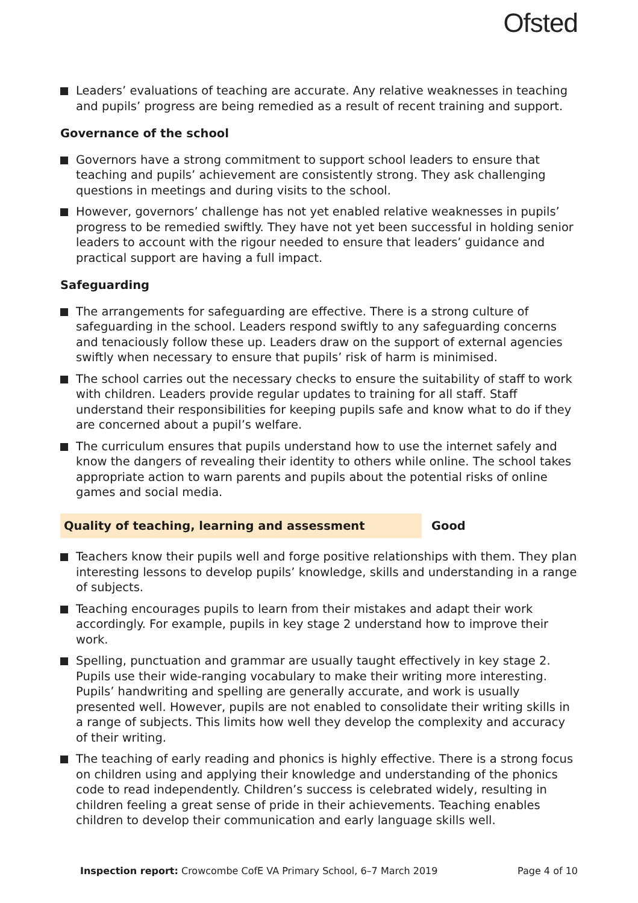Ofsted
Leaders’ evaluations of teaching are accurate. Any relative weaknesses in teaching and pupils’ progress are being remedied as a result of recent training and support.
Governance of the school
Governors have a strong commitment to support school leaders to ensure that teaching and pupils’ achievement are consistently strong. They ask challenging questions in meetings and during visits to the school.
However, governors’ challenge has not yet enabled relative weaknesses in pupils’ progress to be remedied swiftly. They have not yet been successful in holding senior leaders to account with the rigour needed to ensure that leaders’ guidance and practical support are having a full impact.
Safeguarding
The arrangements for safeguarding are effective. There is a strong culture of safeguarding in the school. Leaders respond swiftly to any safeguarding concerns and tenaciously follow these up. Leaders draw on the support of external agencies swiftly when necessary to ensure that pupils’ risk of harm is minimised.
The school carries out the necessary checks to ensure the suitability of staff to work with children. Leaders provide regular updates to training for all staff. Staff understand their responsibilities for keeping pupils safe and know what to do if they are concerned about a pupil’s welfare.
The curriculum ensures that pupils understand how to use the internet safely and know the dangers of revealing their identity to others while online. The school takes appropriate action to warn parents and pupils about the potential risks of online games and social media.
Quality of teaching, learning and assessment Good
Teachers know their pupils well and forge positive relationships with them. They plan interesting lessons to develop pupils’ knowledge, skills and understanding in a range of subjects.
Teaching encourages pupils to learn from their mistakes and adapt their work accordingly. For example, pupils in key stage 2 understand how to improve their work.
Spelling, punctuation and grammar are usually taught effectively in key stage 2. Pupils use their wide-ranging vocabulary to make their writing more interesting. Pupils’ handwriting and spelling are generally accurate, and work is usually presented well. However, pupils are not enabled to consolidate their writing skills in a range of subjects. This limits how well they develop the complexity and accuracy of their writing.
The teaching of early reading and phonics is highly effective. There is a strong focus on children using and applying their knowledge and understanding of the phonics code to read independently. Children’s success is celebrated widely, resulting in children feeling a great sense of pride in their achievements. Teaching enables children to develop their communication and early language skills well.
Inspection report: Crowcombe CofE VA Primary School, 6–7 March 2019 Page 4 of 10